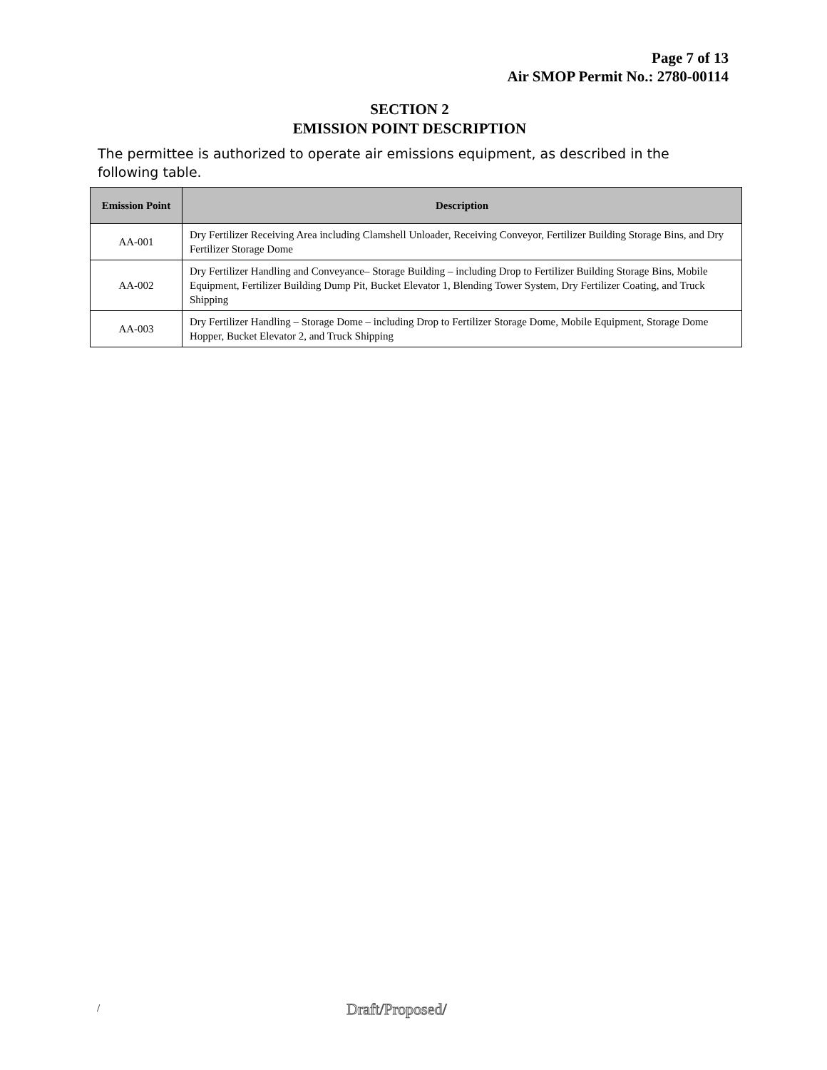Page 7 of 13
Air SMOP Permit No.: 2780-00114
SECTION 2
EMISSION POINT DESCRIPTION
The permittee is authorized to operate air emissions equipment, as described in the following table.
| Emission Point | Description |
| --- | --- |
| AA-001 | Dry Fertilizer Receiving Area including Clamshell Unloader, Receiving Conveyor, Fertilizer Building Storage Bins, and Dry Fertilizer Storage Dome |
| AA-002 | Dry Fertilizer Handling and Conveyance– Storage Building – including Drop to Fertilizer Building Storage Bins, Mobile Equipment, Fertilizer Building Dump Pit, Bucket Elevator 1, Blending Tower System, Dry Fertilizer Coating, and Truck Shipping |
| AA-003 | Dry Fertilizer Handling – Storage Dome – including Drop to Fertilizer Storage Dome, Mobile Equipment, Storage Dome Hopper, Bucket Elevator 2, and Truck Shipping |
/ Draft/Proposed/